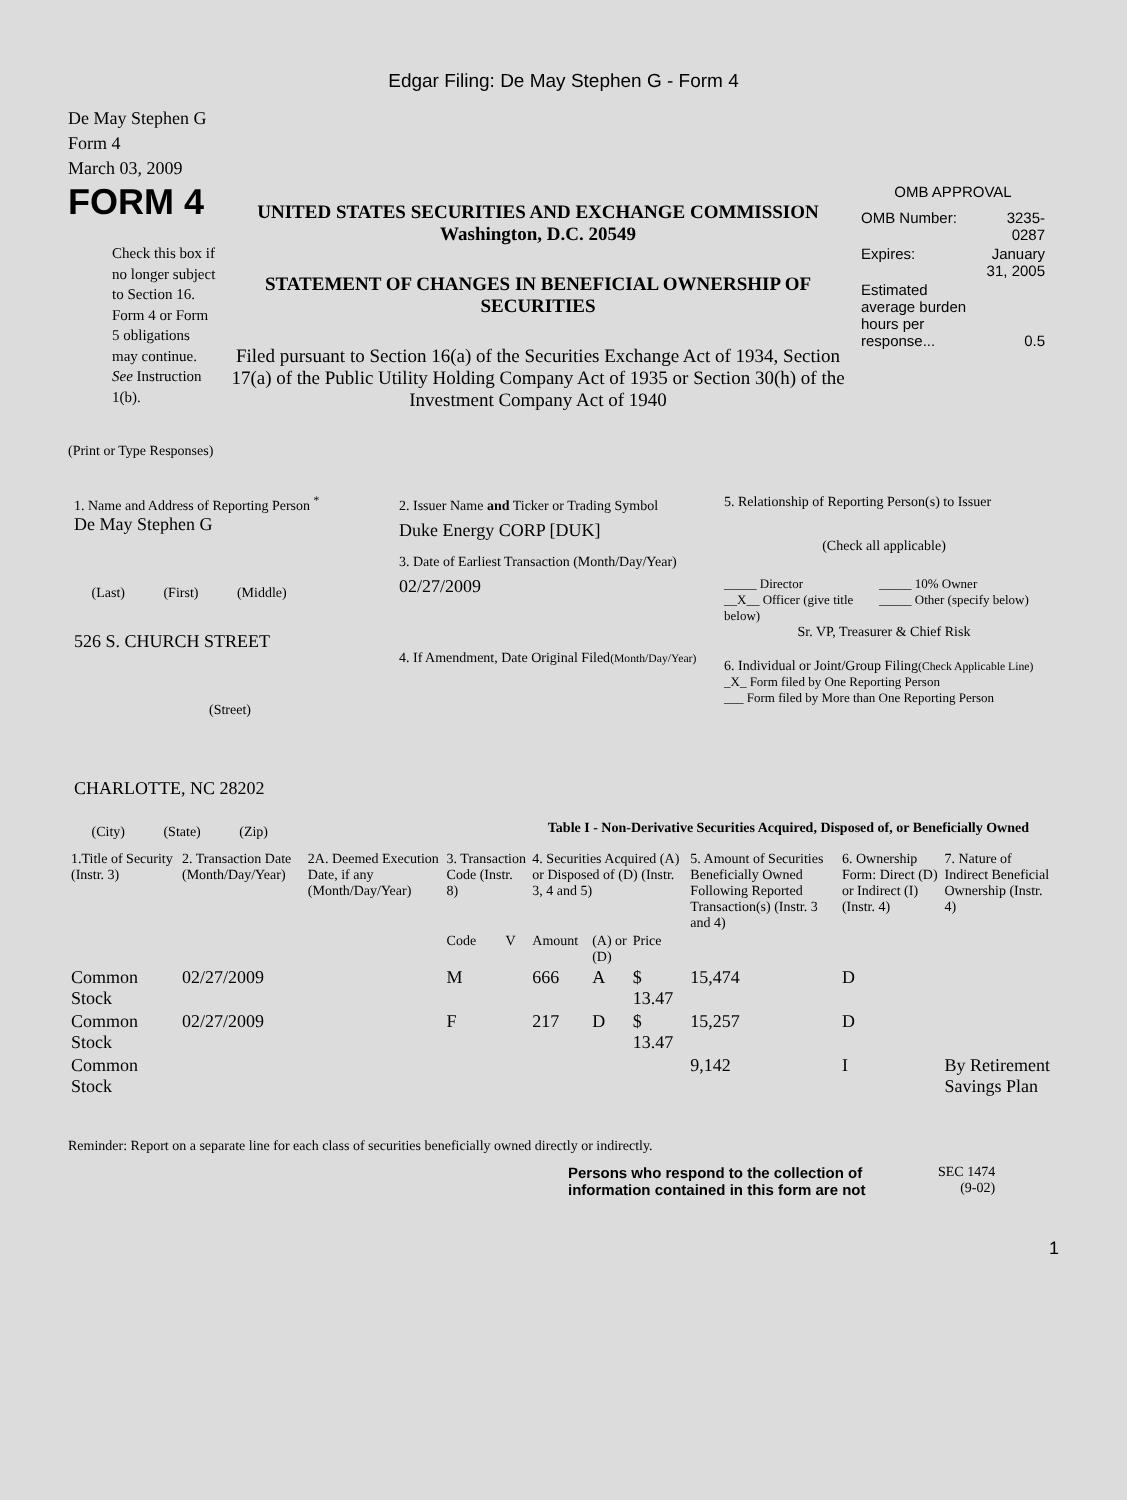Edgar Filing: De May Stephen G - Form 4
De May Stephen G
Form 4
March 03, 2009
FORM 4
Check this box if no longer subject to Section 16. Form 4 or Form 5 obligations may continue. See Instruction 1(b).
UNITED STATES SECURITIES AND EXCHANGE COMMISSION
Washington, D.C. 20549
STATEMENT OF CHANGES IN BENEFICIAL OWNERSHIP OF SECURITIES
Filed pursuant to Section 16(a) of the Securities Exchange Act of 1934, Section 17(a) of the Public Utility Holding Company Act of 1935 or Section 30(h) of the Investment Company Act of 1940
OMB APPROVAL
| OMB Number: | 3235-0287 |
| Expires: | January 31, 2005 |
| Estimated average burden hours per response... | 0.5 |
(Print or Type Responses)
1. Name and Address of Reporting Person <sup>*</sup>
De May Stephen G
(Last) (First) (Middle)
526 S. CHURCH STREET
(Street)
CHARLOTTE, NC 28202
(City) (State) (Zip)
2. Issuer Name and Ticker or Trading Symbol
Duke Energy CORP [DUK]
3. Date of Earliest Transaction (Month/Day/Year)
02/27/2009
4. If Amendment, Date Original Filed(Month/Day/Year)
5. Relationship of Reporting Person(s) to Issuer
(Check all applicable)
_____ Director
__X__ Officer (give title below)
_____ 10% Owner
_____ Other (specify below)
Sr. VP, Treasurer & Chief Risk
6. Individual or Joint/Group Filing(Check Applicable Line)
_X_ Form filed by One Reporting Person
___ Form filed by More than One Reporting Person
Table I - Non-Derivative Securities Acquired, Disposed of, or Beneficially Owned
| 1.Title of Security (Instr. 3) | 2. Transaction Date (Month/Day/Year) | 2A. Deemed Execution Date, if any (Month/Day/Year) | 3. Transaction Code (Instr. 8) | | 4. Securities Acquired (A) or Disposed of (D) (Instr. 3, 4 and 5) | | | 5. Amount of Securities Beneficially Owned Following Reported Transaction(s) (Instr. 3 and 4) | 6. Ownership Form: Direct (D) or Indirect (I) (Instr. 4) | 7. Nature of Indirect Beneficial Ownership (Instr. 4) |
| --- | --- | --- | --- | --- | --- | --- | --- | --- | --- | --- |
| | | | Code | V | Amount | (A) or (D) | Price | | | |
| Common Stock | 02/27/2009 | | M | | 666 | A | $ 13.47 | 15,474 | D | |
| Common Stock | 02/27/2009 | | F | | 217 | D | $ 13.47 | 15,257 | D | |
| Common Stock | | | | | | | | 9,142 | I | By Retirement Savings Plan |
Reminder: Report on a separate line for each class of securities beneficially owned directly or indirectly.
Persons who respond to the collection of information contained in this form are not
SEC 1474
(9-02)
1